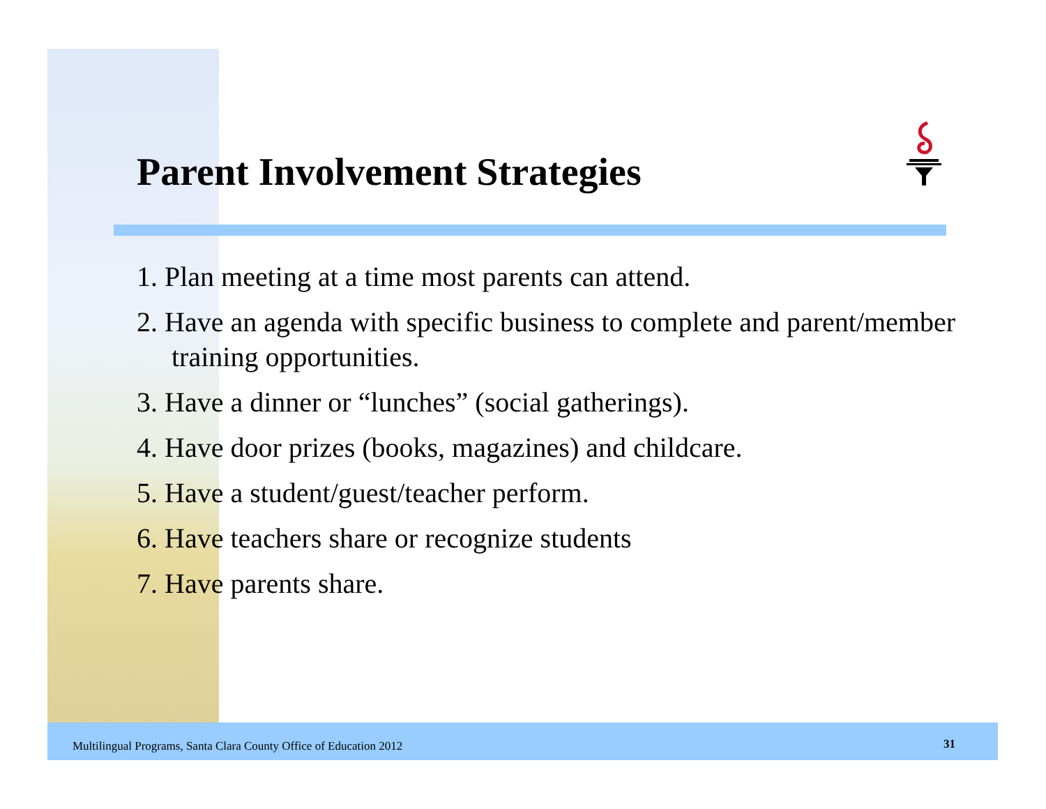Parent Involvement Strategies
1. Plan meeting at a time most parents can attend.
2. Have an agenda with specific business to complete and parent/member training opportunities.
3. Have a dinner or “lunches” (social gatherings).
4. Have door prizes (books, magazines) and childcare.
5. Have a student/guest/teacher perform.
6. Have teachers share or recognize students
7. Have parents share.
Multilingual Programs, Santa Clara County Office of Education 2012
31